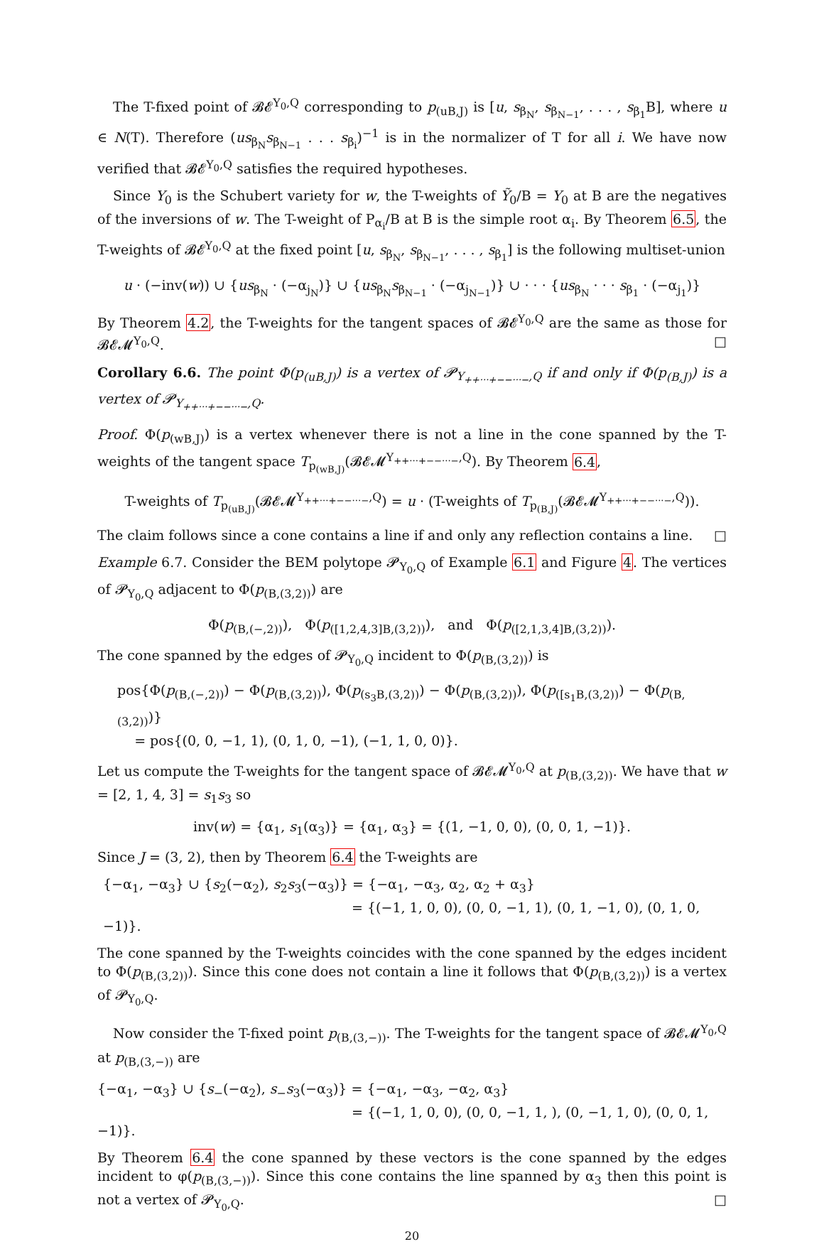The T-fixed point of 𝓑𝓔<sup>Y<sub>0</sub>,Q</sup> corresponding to p<sub>(uB,J)</sub> is [u, s<sub>β<sub>N</sub></sub>, s<sub>β<sub>N−1</sub></sub>, . . . , s<sub>β<sub>1</sub></sub>B], where u ∈ N(T). Therefore (us<sub>β<sub>N</sub></sub>s<sub>β<sub>N−1</sub></sub> . . . s<sub>β<sub>i</sub></sub>)<sup>−1</sup> is in the normalizer of T for all i. We have now verified that 𝓑𝓔<sup>Y<sub>0</sub>,Q</sup> satisfies the required hypotheses.
Since Y<sub>0</sub> is the Schubert variety for w, the T-weights of Ỹ<sub>0</sub>/B = Y<sub>0</sub> at B are the negatives of the inversions of w. The T-weight of P<sub>α<sub>i</sub></sub>/B at B is the simple root α<sub>i</sub>. By Theorem 6.5, the T-weights of 𝓑𝓔<sup>Y<sub>0</sub>,Q</sup> at the fixed point [u, s<sub>β<sub>N</sub></sub>, s<sub>β<sub>N−1</sub></sub>, . . . , s<sub>β<sub>1</sub></sub>] is the following multiset-union
u · (−inv(w)) ∪ {us<sub>β<sub>N</sub></sub> · (−α<sub>j<sub>N</sub></sub>)} ∪ {us<sub>β<sub>N</sub></sub>s<sub>β<sub>N−1</sub></sub> · (−α<sub>j<sub>N−1</sub></sub>)} ∪ · · · {us<sub>β<sub>N</sub></sub> · · · s<sub>β<sub>1</sub></sub> · (−α<sub>j<sub>1</sub></sub>)}
By Theorem 4.2, the T-weights for the tangent spaces of 𝓑𝓔<sup>Y<sub>0</sub>,Q</sup> are the same as those for 𝓑𝓔𝓜<sup>Y<sub>0</sub>,Q</sup>. □
Corollary 6.6. The point Φ(p<sub>(uB,J)</sub>) is a vertex of 𝓟<sub>Y<sub>++···+−−···−</sub>,Q</sub> if and only if Φ(p<sub>(B,J)</sub>) is a vertex of 𝓟<sub>Y<sub>++···+−−···−</sub>,Q</sub>.
Proof. Φ(p<sub>(wB,J)</sub>) is a vertex whenever there is not a line in the cone spanned by the T-weights of the tangent space T<sub>p<sub>(wB,J)</sub></sub>(𝓑𝓔𝓜<sup>Y<sub>++···+−−···−</sub>,Q</sup>). By Theorem 6.4,
T-weights of T<sub>p<sub>(uB,J)</sub></sub>(𝓑𝓔𝓜<sup>Y<sub>++···+−−···−</sub>,Q</sup>) = u · (T-weights of T<sub>p<sub>(B,J)</sub></sub>(𝓑𝓔𝓜<sup>Y<sub>++···+−−···−</sub>,Q</sup>)).
The claim follows since a cone contains a line if and only any reflection contains a line. □
Example 6.7. Consider the BEM polytope 𝓟<sub>Y<sub>0</sub>,Q</sub> of Example 6.1 and Figure 4. The vertices of 𝓟<sub>Y<sub>0</sub>,Q</sub> adjacent to Φ(p<sub>(B,(3,2))</sub>) are
Φ(p<sub>(B,(−,2))</sub>), Φ(p<sub>([1,2,4,3]B,(3,2))</sub>), and Φ(p<sub>([2,1,3,4]B,(3,2))</sub>).
The cone spanned by the edges of 𝓟<sub>Y<sub>0</sub>,Q</sub> incident to Φ(p<sub>(B,(3,2))</sub>) is
pos{Φ(p<sub>(B,(−,2))</sub>) − Φ(p<sub>(B,(3,2))</sub>), Φ(p<sub>(s<sub>3</sub>B,(3,2))</sub>) − Φ(p<sub>(B,(3,2))</sub>), Φ(p<sub>([s<sub>1</sub>B,(3,2))</sub>) − Φ(p<sub>(B,(3,2))</sub>)}
= pos{(0, 0, −1, 1), (0, 1, 0, −1), (−1, 1, 0, 0)}.
Let us compute the T-weights for the tangent space of 𝓑𝓔𝓜<sup>Y<sub>0</sub>,Q</sup> at p<sub>(B,(3,2))</sub>. We have that w = [2, 1, 4, 3] = s<sub>1</sub>s<sub>3</sub> so
inv(w) = {α<sub>1</sub>, s<sub>1</sub>(α<sub>3</sub>)} = {α<sub>1</sub>, α<sub>3</sub>} = {(1, −1, 0, 0), (0, 0, 1, −1)}.
Since J = (3, 2), then by Theorem 6.4 the T-weights are
{−α<sub>1</sub>, −α<sub>3</sub>} ∪ {s<sub>2</sub>(−α<sub>2</sub>), s<sub>2</sub>s<sub>3</sub>(−α<sub>3</sub>)} = {−α<sub>1</sub>, −α<sub>3</sub>, α<sub>2</sub>, α<sub>2</sub> + α<sub>3</sub>}
= {(−1, 1, 0, 0), (0, 0, −1, 1), (0, 1, −1, 0), (0, 1, 0, −1)}.
The cone spanned by the T-weights coincides with the cone spanned by the edges incident to Φ(p<sub>(B,(3,2))</sub>). Since this cone does not contain a line it follows that Φ(p<sub>(B,(3,2))</sub>) is a vertex of 𝓟<sub>Y<sub>0</sub>,Q</sub>.
Now consider the T-fixed point p<sub>(B,(3,−))</sub>. The T-weights for the tangent space of 𝓑𝓔𝓜<sup>Y<sub>0</sub>,Q</sup> at p<sub>(B,(3,−))</sub> are
{−α<sub>1</sub>, −α<sub>3</sub>} ∪ {s<sub>−</sub>(−α<sub>2</sub>), s<sub>−</sub>s<sub>3</sub>(−α<sub>3</sub>)} = {−α<sub>1</sub>, −α<sub>3</sub>, −α<sub>2</sub>, α<sub>3</sub>}
= {(−1, 1, 0, 0), (0, 0, −1, 1, ), (0, −1, 1, 0), (0, 0, 1, −1)}.
By Theorem 6.4 the cone spanned by these vectors is the cone spanned by the edges incident to φ(p<sub>(B,(3,−))</sub>). Since this cone contains the line spanned by α<sub>3</sub> then this point is not a vertex of 𝓟<sub>Y<sub>0</sub>,Q</sub>. □
20